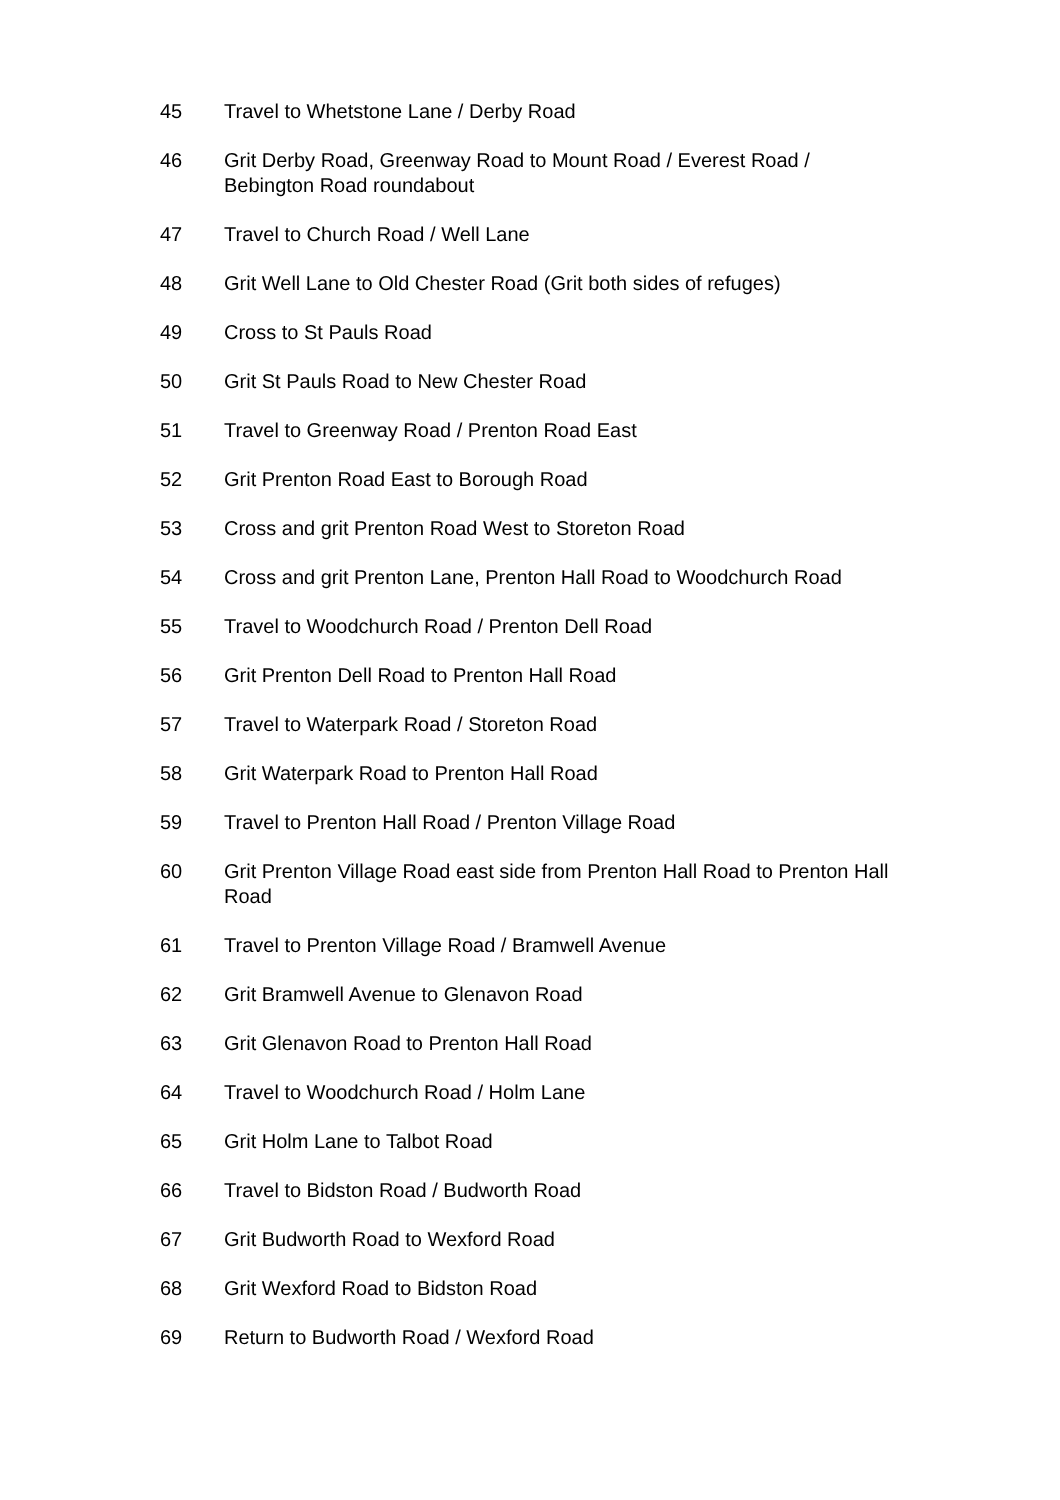45 Travel to Whetstone Lane / Derby Road
46 Grit Derby Road, Greenway Road to Mount Road / Everest Road / Bebington Road roundabout
47 Travel to Church Road / Well Lane
48 Grit Well Lane to Old Chester Road (Grit both sides of refuges)
49 Cross to St Pauls Road
50 Grit St Pauls Road to New Chester Road
51 Travel to Greenway Road / Prenton Road East
52 Grit Prenton Road East to Borough Road
53 Cross and grit Prenton Road West to Storeton Road
54 Cross and grit Prenton Lane, Prenton Hall Road to Woodchurch Road
55 Travel to Woodchurch Road / Prenton Dell Road
56 Grit Prenton Dell Road to Prenton Hall Road
57 Travel to Waterpark Road / Storeton Road
58 Grit Waterpark Road to Prenton Hall Road
59 Travel to Prenton Hall Road / Prenton Village Road
60 Grit Prenton Village Road east side from Prenton Hall Road to Prenton Hall Road
61 Travel to Prenton Village Road / Bramwell Avenue
62 Grit Bramwell Avenue to Glenavon Road
63 Grit Glenavon Road to Prenton Hall Road
64 Travel to Woodchurch Road / Holm Lane
65 Grit Holm Lane to Talbot Road
66 Travel to Bidston Road / Budworth Road
67 Grit Budworth Road to Wexford Road
68 Grit Wexford Road to Bidston Road
69 Return to Budworth Road / Wexford Road